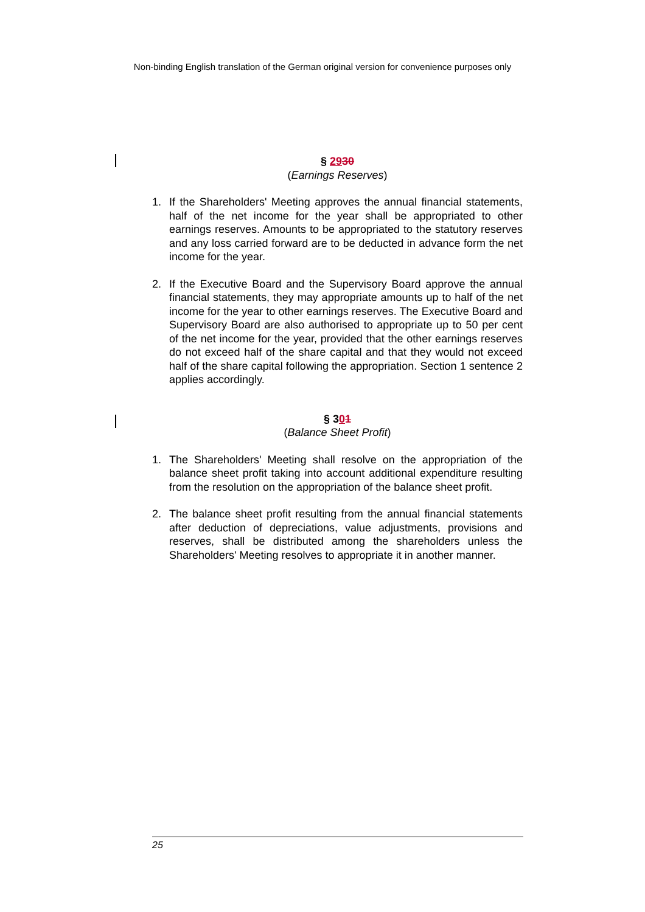Non-binding English translation of the German original version for convenience purposes only
§ 2930
(Earnings Reserves)
1. If the Shareholders' Meeting approves the annual financial statements, half of the net income for the year shall be appropriated to other earnings reserves. Amounts to be appropriated to the statutory reserves and any loss carried forward are to be deducted in advance form the net income for the year.
2. If the Executive Board and the Supervisory Board approve the annual financial statements, they may appropriate amounts up to half of the net income for the year to other earnings reserves. The Executive Board and Supervisory Board are also authorised to appropriate up to 50 per cent of the net income for the year, provided that the other earnings reserves do not exceed half of the share capital and that they would not exceed half of the share capital following the appropriation. Section 1 sentence 2 applies accordingly.
§ 301
(Balance Sheet Profit)
1. The Shareholders' Meeting shall resolve on the appropriation of the balance sheet profit taking into account additional expenditure resulting from the resolution on the appropriation of the balance sheet profit.
2. The balance sheet profit resulting from the annual financial statements after deduction of depreciations, value adjustments, provisions and reserves, shall be distributed among the shareholders unless the Shareholders' Meeting resolves to appropriate it in another manner.
25